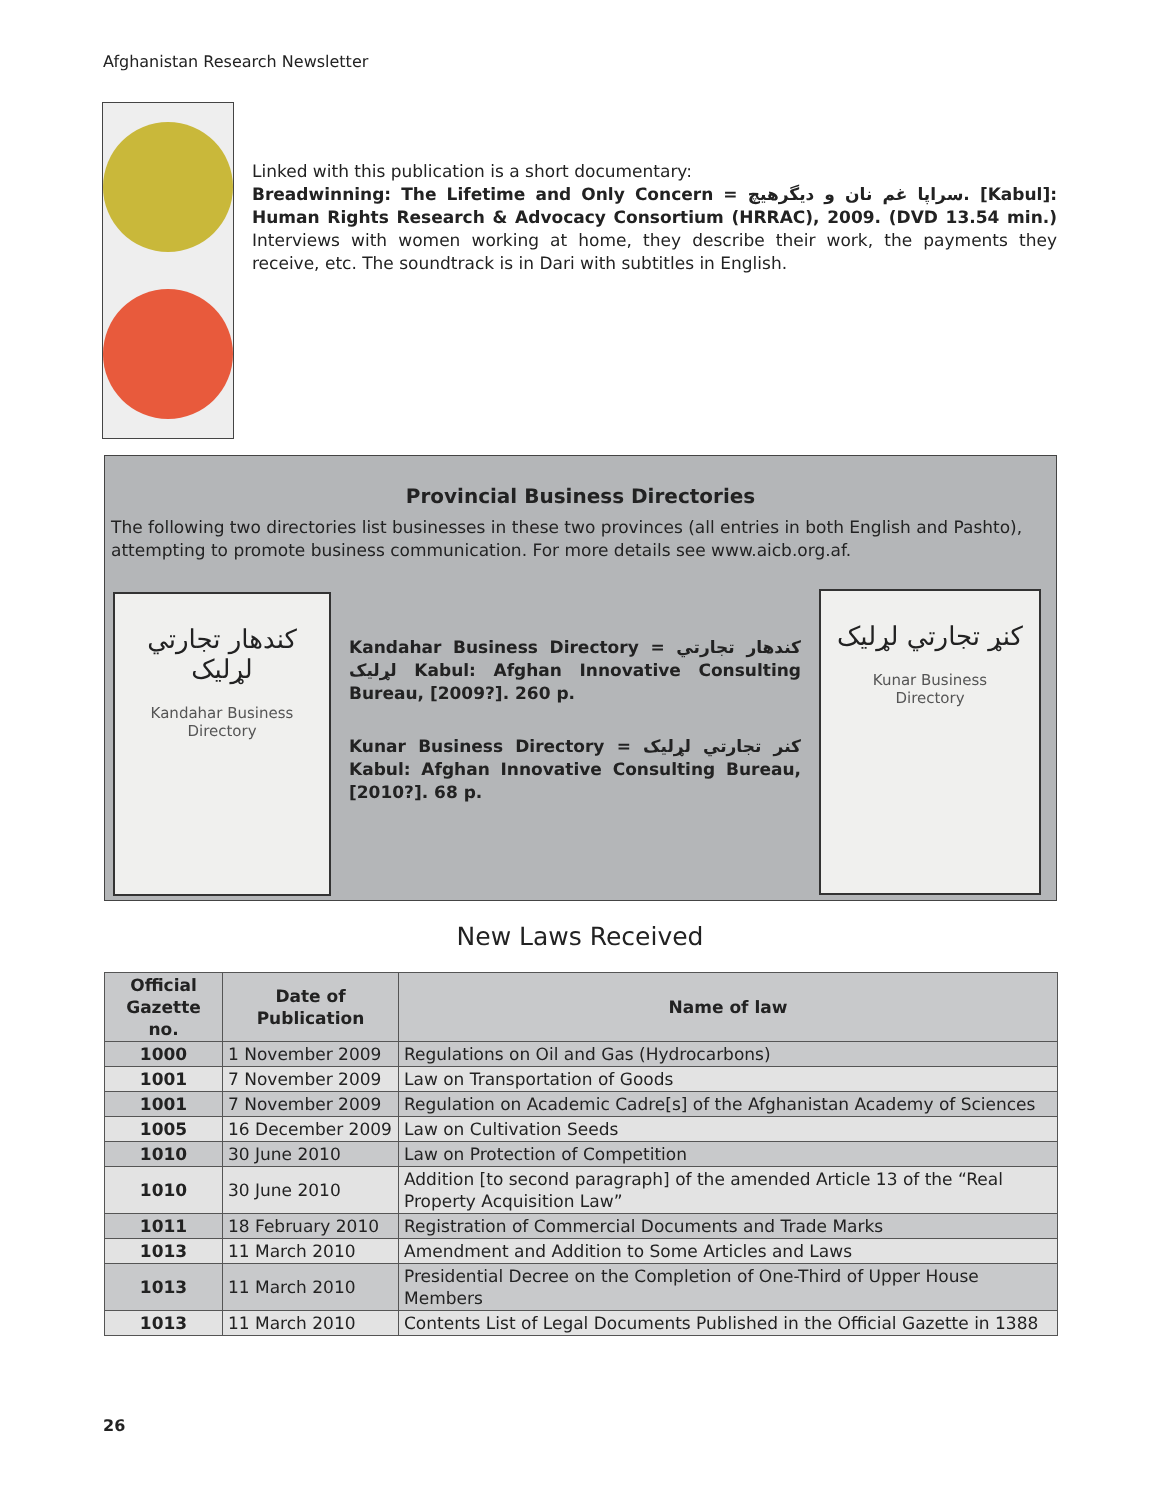Afghanistan Research Newsletter
Linked with this publication is a short documentary:
Breadwinning: The Lifetime and Only Concern = سراپا غم نان و دیگرهیچ. [Kabul]: Human Rights Research & Advocacy Consortium (HRRAC), 2009. (DVD 13.54 min.) Interviews with women working at home, they describe their work, the payments they receive, etc. The soundtrack is in Dari with subtitles in English.
Provincial Business Directories
The following two directories list businesses in these two provinces (all entries in both English and Pashto), attempting to promote business communication. For more details see www.aicb.org.af.
کندهار تجارتي لړليک
Kandahar Business
Directory
Kandahar Business Directory = کندهار تجارتي لړليک Kabul: Afghan Innovative Consulting Bureau, [2009?]. 260 p.
Kunar Business Directory = کنر تجارتي لړليک Kabul: Afghan Innovative Consulting Bureau, [2010?]. 68 p.
کنړ تجارتي لړليک
Kunar Business
Directory
New Laws Received
| Official Gazette no. | Date of Publication | Name of law |
| --- | --- | --- |
| 1000 | 1 November 2009 | Regulations on Oil and Gas (Hydrocarbons) |
| 1001 | 7 November 2009 | Law on Transportation of Goods |
| 1001 | 7 November 2009 | Regulation on Academic Cadre[s] of the Afghanistan Academy of Sciences |
| 1005 | 16 December 2009 | Law on Cultivation Seeds |
| 1010 | 30 June 2010 | Law on Protection of Competition |
| 1010 | 30 June 2010 | Addition [to second paragraph] of the amended Article 13 of the “Real Property Acquisition Law” |
| 1011 | 18 February 2010 | Registration of Commercial Documents and Trade Marks |
| 1013 | 11 March 2010 | Amendment and Addition to Some Articles and Laws |
| 1013 | 11 March 2010 | Presidential Decree on the Completion of One-Third of Upper House Members |
| 1013 | 11 March 2010 | Contents List of Legal Documents Published in the Official Gazette in 1388 |
26